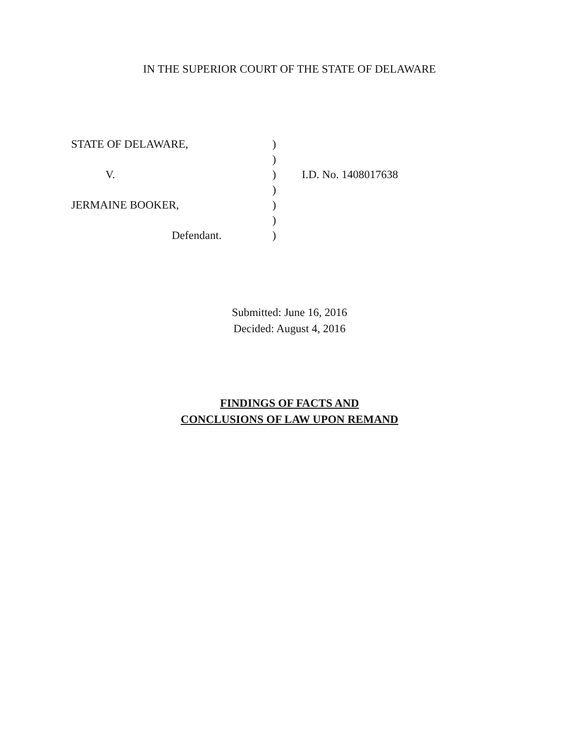IN THE SUPERIOR COURT OF THE STATE OF DELAWARE
| STATE OF DELAWARE, | ) | |
| | ) | |
| V. | ) | I.D. No. 1408017638 |
| | ) | |
| JERMAINE BOOKER, | ) | |
| | ) | |
| Defendant. | ) | |
Submitted: June 16, 2016
Decided: August 4, 2016
FINDINGS OF FACTS AND
CONCLUSIONS OF LAW UPON REMAND